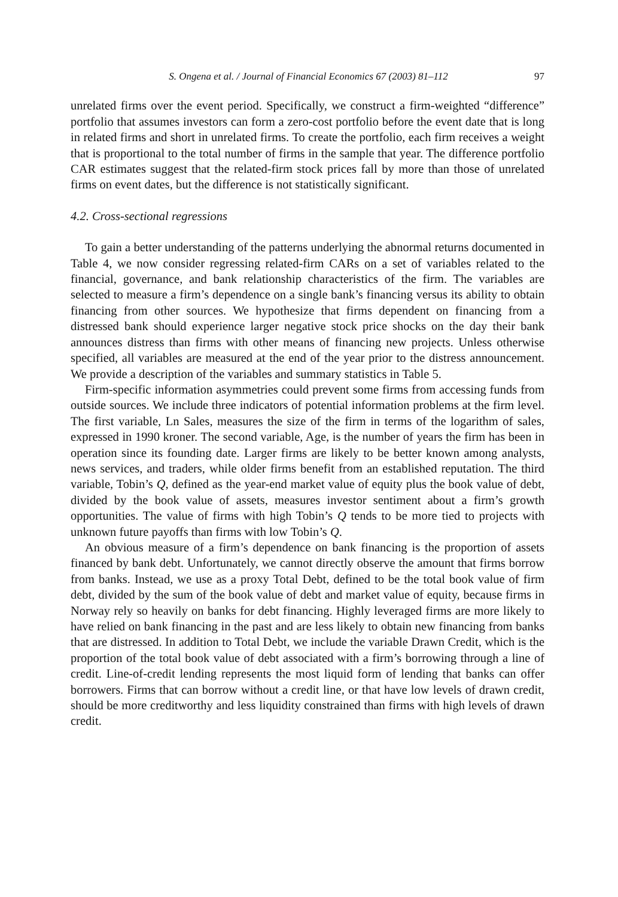S. Ongena et al. / Journal of Financial Economics 67 (2003) 81–112 97
unrelated firms over the event period. Specifically, we construct a firm-weighted “difference” portfolio that assumes investors can form a zero-cost portfolio before the event date that is long in related firms and short in unrelated firms. To create the portfolio, each firm receives a weight that is proportional to the total number of firms in the sample that year. The difference portfolio CAR estimates suggest that the related-firm stock prices fall by more than those of unrelated firms on event dates, but the difference is not statistically significant.
4.2. Cross-sectional regressions
To gain a better understanding of the patterns underlying the abnormal returns documented in Table 4, we now consider regressing related-firm CARs on a set of variables related to the financial, governance, and bank relationship characteristics of the firm. The variables are selected to measure a firm’s dependence on a single bank’s financing versus its ability to obtain financing from other sources. We hypothesize that firms dependent on financing from a distressed bank should experience larger negative stock price shocks on the day their bank announces distress than firms with other means of financing new projects. Unless otherwise specified, all variables are measured at the end of the year prior to the distress announcement. We provide a description of the variables and summary statistics in Table 5.
Firm-specific information asymmetries could prevent some firms from accessing funds from outside sources. We include three indicators of potential information problems at the firm level. The first variable, Ln Sales, measures the size of the firm in terms of the logarithm of sales, expressed in 1990 kroner. The second variable, Age, is the number of years the firm has been in operation since its founding date. Larger firms are likely to be better known among analysts, news services, and traders, while older firms benefit from an established reputation. The third variable, Tobin’s Q, defined as the year-end market value of equity plus the book value of debt, divided by the book value of assets, measures investor sentiment about a firm’s growth opportunities. The value of firms with high Tobin’s Q tends to be more tied to projects with unknown future payoffs than firms with low Tobin’s Q.
An obvious measure of a firm’s dependence on bank financing is the proportion of assets financed by bank debt. Unfortunately, we cannot directly observe the amount that firms borrow from banks. Instead, we use as a proxy Total Debt, defined to be the total book value of firm debt, divided by the sum of the book value of debt and market value of equity, because firms in Norway rely so heavily on banks for debt financing. Highly leveraged firms are more likely to have relied on bank financing in the past and are less likely to obtain new financing from banks that are distressed. In addition to Total Debt, we include the variable Drawn Credit, which is the proportion of the total book value of debt associated with a firm’s borrowing through a line of credit. Line-of-credit lending represents the most liquid form of lending that banks can offer borrowers. Firms that can borrow without a credit line, or that have low levels of drawn credit, should be more creditworthy and less liquidity constrained than firms with high levels of drawn credit.